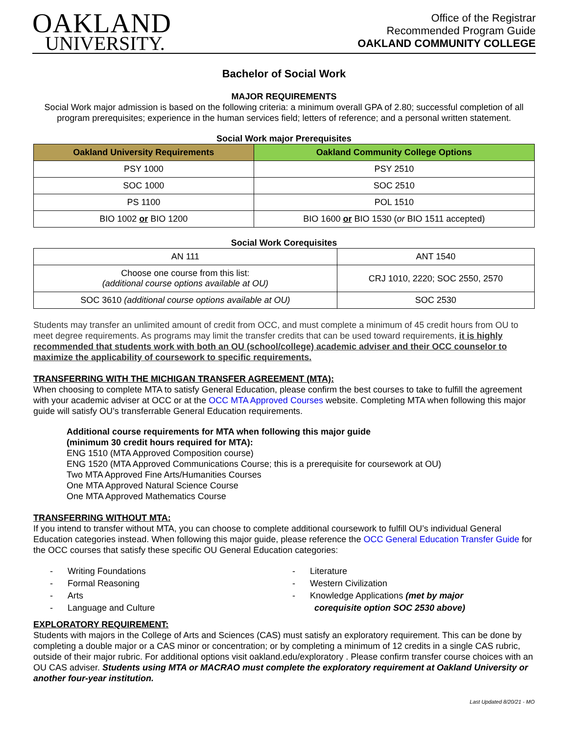OAKLAND
UNIVERSITY.
Office of the Registrar
Recommended Program Guide
OAKLAND COMMUNITY COLLEGE
Bachelor of Social Work
MAJOR REQUIREMENTS
Social Work major admission is based on the following criteria: a minimum overall GPA of 2.80; successful completion of all program prerequisites; experience in the human services field; letters of reference; and a personal written statement.
Social Work major Prerequisites
| Oakland University Requirements | Oakland Community College Options |
| --- | --- |
| PSY 1000 | PSY 2510 |
| SOC 1000 | SOC 2510 |
| PS 1100 | POL 1510 |
| BIO 1002 or BIO 1200 | BIO 1600 or BIO 1530 ( or BIO 1511 accepted) |
Social Work Corequisites
| AN 111 | ANT 1540 |
| Choose one course from this list: (additional course options available at OU) | CRJ 1010, 2220; SOC 2550, 2570 |
| SOC 3610 (additional course options available at OU) | SOC 2530 |
Students may transfer an unlimited amount of credit from OCC, and must complete a minimum of 45 credit hours from OU to meet degree requirements. As programs may limit the transfer credits that can be used toward requirements, it is highly recommended that students work with both an OU (school/college) academic adviser and their OCC counselor to maximize the applicability of coursework to specific requirements.
TRANSFERRING WITH THE MICHIGAN TRANSFER AGREEMENT (MTA):
When choosing to complete MTA to satisfy General Education, please confirm the best courses to take to fulfill the agreement with your academic adviser at OCC or at the OCC MTA Approved Courses website. Completing MTA when following this major guide will satisfy OU’s transferrable General Education requirements.
Additional course requirements for MTA when following this major guide
(minimum 30 credit hours required for MTA):
ENG 1510 (MTA Approved Composition course)
ENG 1520 (MTA Approved Communications Course; this is a prerequisite for coursework at OU)
Two MTA Approved Fine Arts/Humanities Courses
One MTA Approved Natural Science Course
One MTA Approved Mathematics Course
TRANSFERRING WITHOUT MTA:
If you intend to transfer without MTA, you can choose to complete additional coursework to fulfill OU’s individual General Education categories instead. When following this major guide, please reference the OCC General Education Transfer Guide for the OCC courses that satisfy these specific OU General Education categories:
- Writing Foundations
- Formal Reasoning
- Arts
- Language and Culture
- Literature
- Western Civilization
- Knowledge Applications (met by major
corequisite option SOC 2530 above)
EXPLORATORY REQUIREMENT:
Students with majors in the College of Arts and Sciences (CAS) must satisfy an exploratory requirement. This can be done by completing a double major or a CAS minor or concentration; or by completing a minimum of 12 credits in a single CAS rubric, outside of their major rubric. For additional options visit oakland.edu/exploratory . Please confirm transfer course choices with an OU CAS adviser. Students using MTA or MACRAO must complete the exploratory requirement at Oakland University or another four-year institution.
Last Updated 8/20/21 - MO